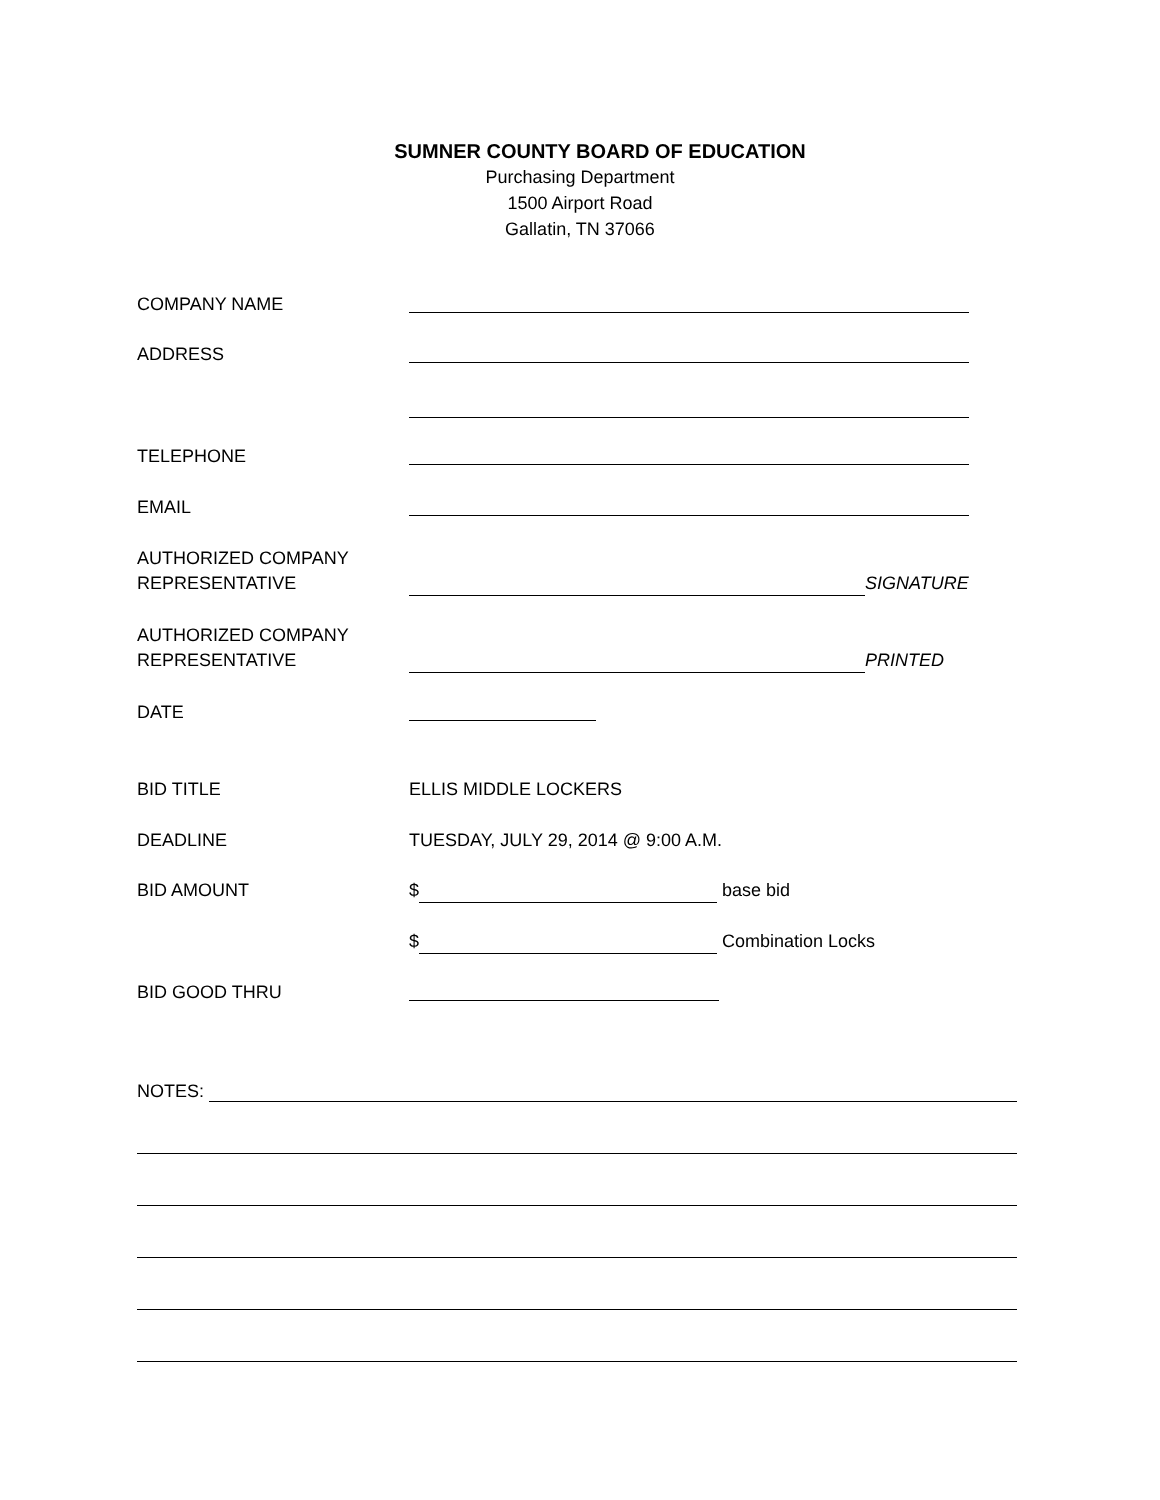SUMNER COUNTY BOARD OF EDUCATION
Purchasing Department
1500 Airport Road
Gallatin, TN 37066
COMPANY NAME
ADDRESS
TELEPHONE
EMAIL
AUTHORIZED COMPANY
REPRESENTATIVE
SIGNATURE
AUTHORIZED COMPANY
REPRESENTATIVE
PRINTED
DATE
BID TITLE ELLIS MIDDLE LOCKERS
DEADLINE TUESDAY, JULY 29, 2014 @ 9:00 A.M.
BID AMOUNT $ base bid
$ Combination Locks
BID GOOD THRU
NOTES: